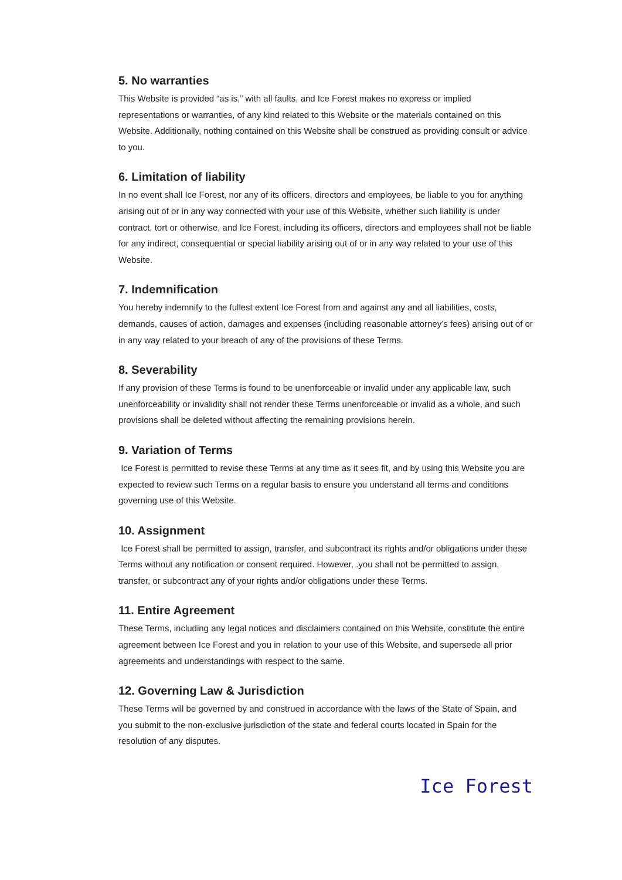5. No warranties
This Website is provided “as is,” with all faults, and Ice Forest makes no express or implied representations or warranties, of any kind related to this Website or the materials contained on this Website. Additionally, nothing contained on this Website shall be construed as providing consult or advice to you.
6. Limitation of liability
In no event shall Ice Forest, nor any of its officers, directors and employees, be liable to you for anything arising out of or in any way connected with your use of this Website, whether such liability is under contract, tort or otherwise, and Ice Forest, including its officers, directors and employees shall not be liable for any indirect, consequential or special liability arising out of or in any way related to your use of this Website.
7. Indemnification
You hereby indemnify to the fullest extent Ice Forest from and against any and all liabilities, costs, demands, causes of action, damages and expenses (including reasonable attorney’s fees) arising out of or in any way related to your breach of any of the provisions of these Terms.
8. Severability
If any provision of these Terms is found to be unenforceable or invalid under any applicable law, such unenforceability or invalidity shall not render these Terms unenforceable or invalid as a whole, and such provisions shall be deleted without affecting the remaining provisions herein.
9. Variation of Terms
Ice Forest is permitted to revise these Terms at any time as it sees fit, and by using this Website you are expected to review such Terms on a regular basis to ensure you understand all terms and conditions governing use of this Website.
10. Assignment
Ice Forest shall be permitted to assign, transfer, and subcontract its rights and/or obligations under these Terms without any notification or consent required. However, .you shall not be permitted to assign, transfer, or subcontract any of your rights and/or obligations under these Terms.
11. Entire Agreement
These Terms, including any legal notices and disclaimers contained on this Website, constitute the entire agreement between Ice Forest and you in relation to your use of this Website, and supersede all prior agreements and understandings with respect to the same.
12. Governing Law & Jurisdiction
These Terms will be governed by and construed in accordance with the laws of the State of Spain, and you submit to the non-exclusive jurisdiction of the state and federal courts located in Spain for the resolution of any disputes.
Ice Forest